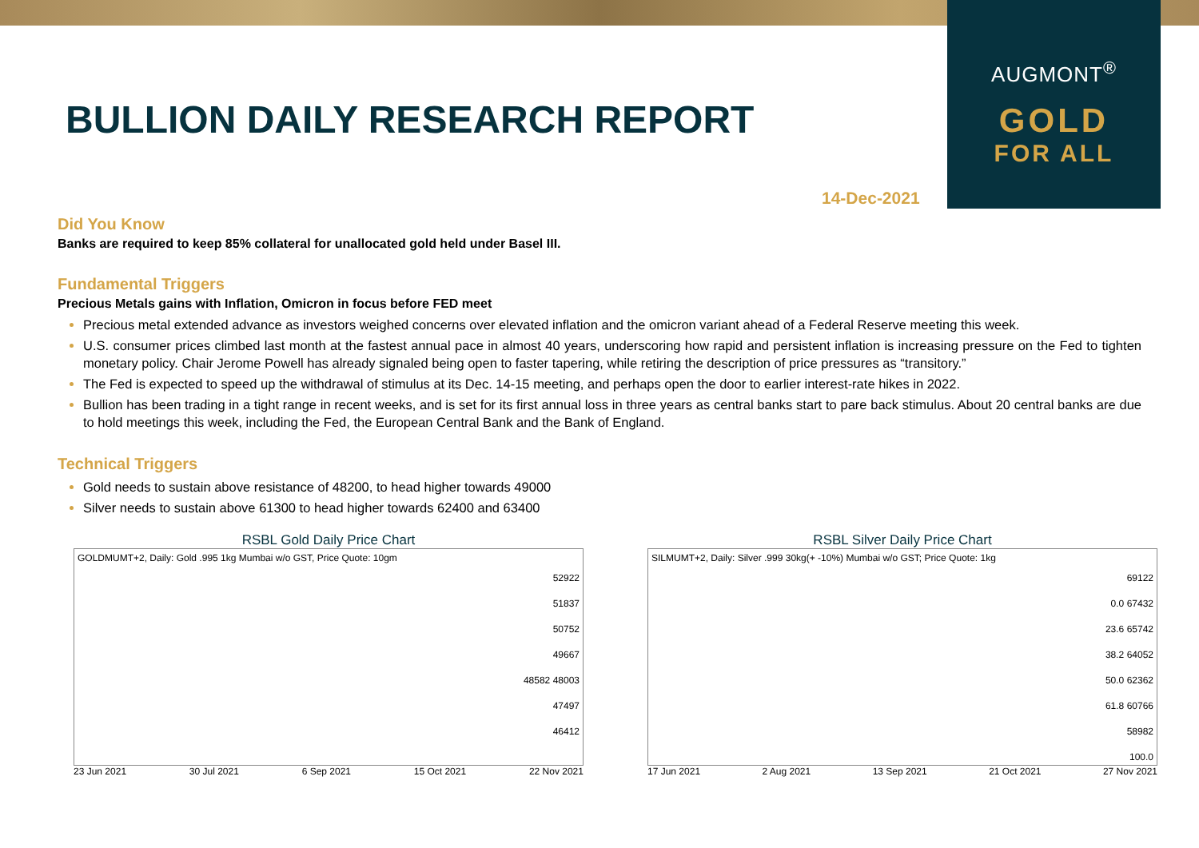AUGMONT<sup>®</sup>
GOLD
FOR ALL
BULLION DAILY RESEARCH REPORT
14-Dec-2021
Did You Know
Banks are required to keep 85% collateral for unallocated gold held under Basel III.
Fundamental Triggers
Precious Metals gains with Inflation, Omicron in focus before FED meet
Precious metal extended advance as investors weighed concerns over elevated inflation and the omicron variant ahead of a Federal Reserve meeting this week.
U.S. consumer prices climbed last month at the fastest annual pace in almost 40 years, underscoring how rapid and persistent inflation is increasing pressure on the Fed to tighten monetary policy. Chair Jerome Powell has already signaled being open to faster tapering, while retiring the description of price pressures as “transitory.”
The Fed is expected to speed up the withdrawal of stimulus at its Dec. 14-15 meeting, and perhaps open the door to earlier interest-rate hikes in 2022.
Bullion has been trading in a tight range in recent weeks, and is set for its first annual loss in three years as central banks start to pare back stimulus. About 20 central banks are due to hold meetings this week, including the Fed, the European Central Bank and the Bank of England.
Technical Triggers
Gold needs to sustain above resistance of 48200, to head higher towards 49000
Silver needs to sustain above 61300 to head higher towards 62400 and 63400
RSBL Gold Daily Price Chart
GOLDMUMT+2, Daily: Gold .995 1kg Mumbai w/o GST, Price Quote: 10gm
52922
51837
50752
49667
48582 48003
47497
46412
23 Jun 2021 30 Jul 2021 6 Sep 2021 15 Oct 2021 22 Nov 2021
RSBL Silver Daily Price Chart
SILMUMT+2, Daily: Silver .999 30kg(+ -10%) Mumbai w/o GST; Price Quote: 1kg
69122
0.0 67432
23.6 65742
38.2 64052
50.0 62362
61.8 60766
58982
100.0
17 Jun 2021 2 Aug 2021 13 Sep 2021 21 Oct 2021 27 Nov 2021